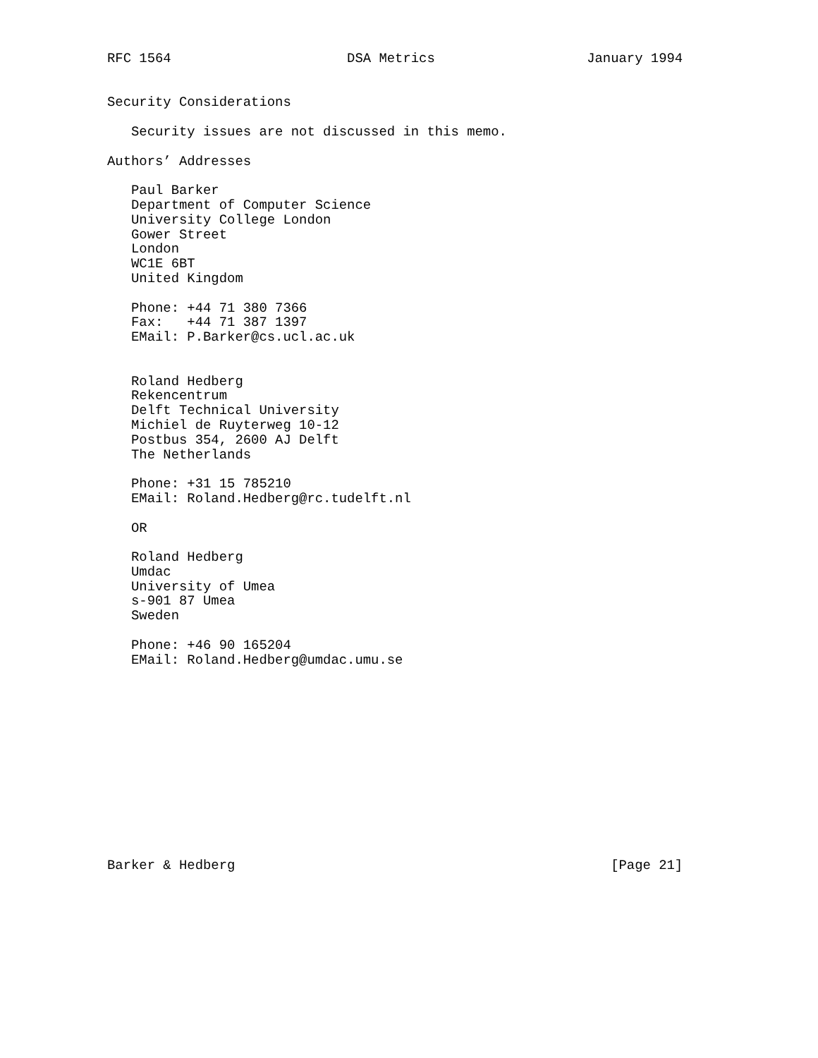RFC 1564                      DSA Metrics                   January 1994


Security Considerations

   Security issues are not discussed in this memo.

Authors’ Addresses

   Paul Barker
   Department of Computer Science
   University College London
   Gower Street
   London
   WC1E 6BT
   United Kingdom

   Phone: +44 71 380 7366
   Fax:   +44 71 387 1397
   EMail: P.Barker@cs.ucl.ac.uk


   Roland Hedberg
   Rekencentrum
   Delft Technical University
   Michiel de Ruyterweg 10-12
   Postbus 354, 2600 AJ Delft
   The Netherlands

   Phone: +31 15 785210
   EMail: Roland.Hedberg@rc.tudelft.nl

   OR

   Roland Hedberg
   Umdac
   University of Umea
   s-901 87 Umea
   Sweden

   Phone: +46 90 165204
   EMail: Roland.Hedberg@umdac.umu.se













Barker & Hedberg                                               [Page 21]